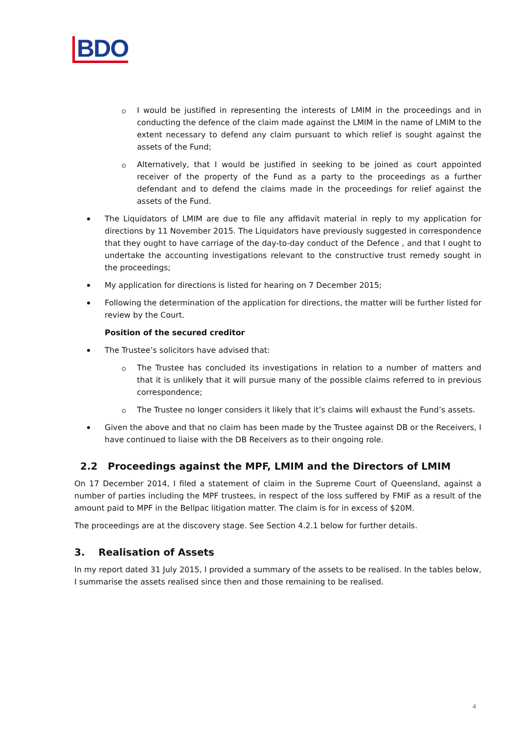BDO
I would be justified in representing the interests of LMIM in the proceedings and in conducting the defence of the claim made against the LMIM in the name of LMIM to the extent necessary to defend any claim pursuant to which relief is sought against the assets of the Fund;
Alternatively, that I would be justified in seeking to be joined as court appointed receiver of the property of the Fund as a party to the proceedings as a further defendant and to defend the claims made in the proceedings for relief against the assets of the Fund.
The Liquidators of LMIM are due to file any affidavit material in reply to my application for directions by 11 November 2015. The Liquidators have previously suggested in correspondence that they ought to have carriage of the day-to-day conduct of the Defence , and that I ought to undertake the accounting investigations relevant to the constructive trust remedy sought in the proceedings;
My application for directions is listed for hearing on 7 December 2015;
Following the determination of the application for directions, the matter will be further listed for review by the Court.
Position of the secured creditor
The Trustee’s solicitors have advised that:
The Trustee has concluded its investigations in relation to a number of matters and that it is unlikely that it will pursue many of the possible claims referred to in previous correspondence;
The Trustee no longer considers it likely that it’s claims will exhaust the Fund’s assets.
Given the above and that no claim has been made by the Trustee against DB or the Receivers, I have continued to liaise with the DB Receivers as to their ongoing role.
2.2 Proceedings against the MPF, LMIM and the Directors of LMIM
On 17 December 2014, I filed a statement of claim in the Supreme Court of Queensland, against a number of parties including the MPF trustees, in respect of the loss suffered by FMIF as a result of the amount paid to MPF in the Bellpac litigation matter. The claim is for in excess of $20M.
The proceedings are at the discovery stage. See Section 4.2.1 below for further details.
3. Realisation of Assets
In my report dated 31 July 2015, I provided a summary of the assets to be realised. In the tables below, I summarise the assets realised since then and those remaining to be realised.
4